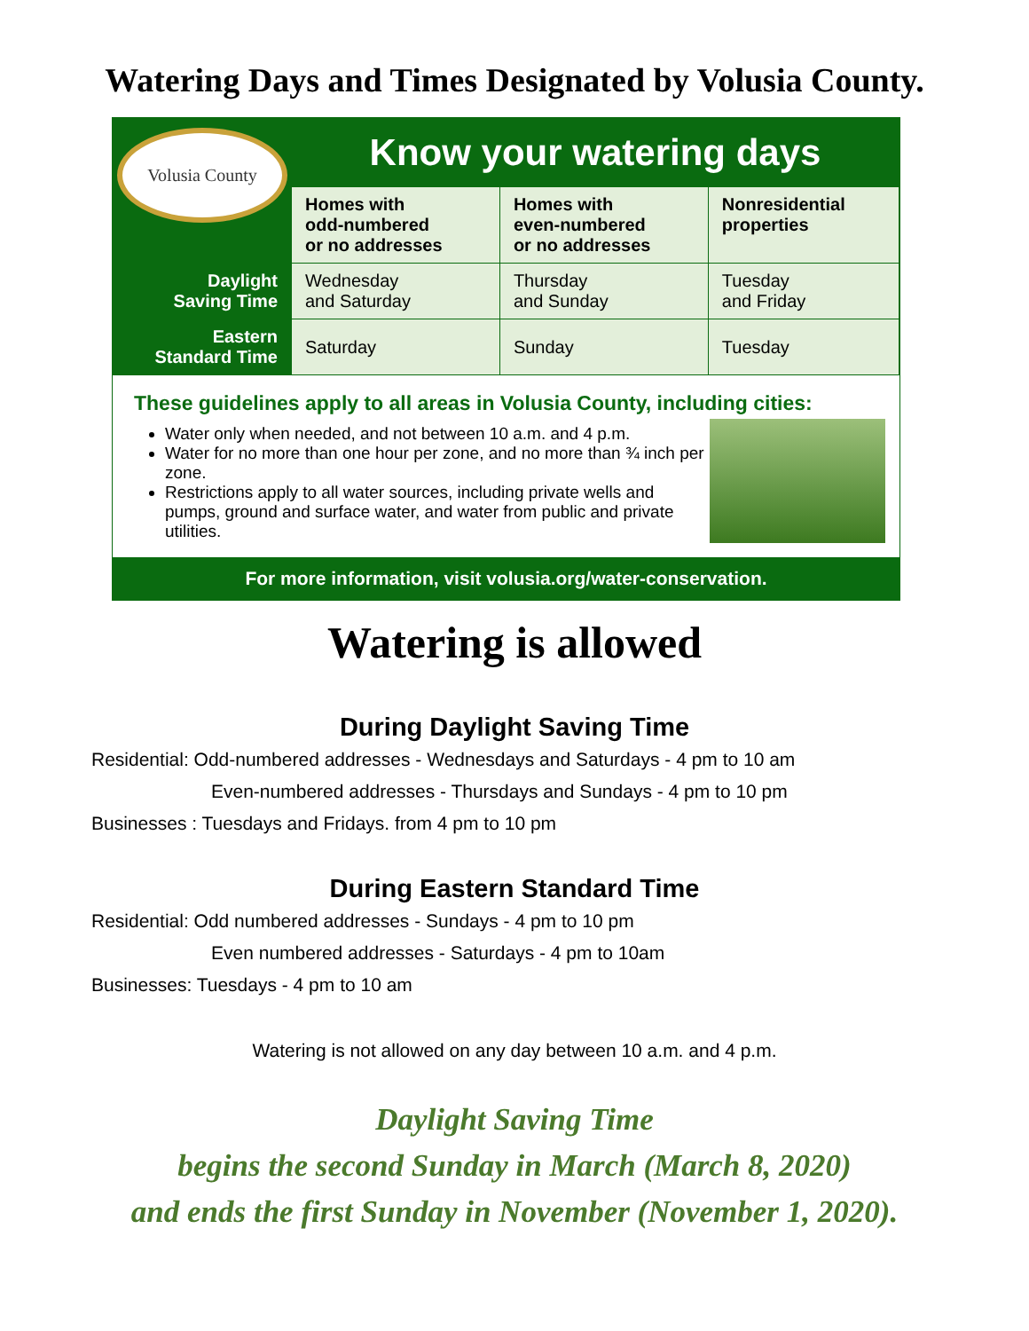Watering Days and Times Designated by Volusia County.
| Volusia County | Know your watering days | | |
| | Homes with odd-numbered or no addresses | Homes with even-numbered or no addresses | Nonresidential properties |
| Daylight Saving Time | Wednesday and Saturday | Thursday and Sunday | Tuesday and Friday |
| Eastern Standard Time | Saturday | Sunday | Tuesday |
These guidelines apply to all areas in Volusia County, including cities:
Water only when needed, and not between 10 a.m. and 4 p.m.
Water for no more than one hour per zone, and no more than ¾ inch per zone.
Restrictions apply to all water sources, including private wells and pumps, ground and surface water, and water from public and private utilities.
For more information, visit volusia.org/water-conservation.
Watering is allowed
During Daylight Saving Time
Residential: Odd-numbered addresses - Wednesdays and Saturdays - 4 pm to 10 am
Even-numbered addresses - Thursdays and Sundays - 4 pm to 10 pm
Businesses : Tuesdays and Fridays. from 4 pm to 10 pm
During Eastern Standard Time
Residential: Odd numbered addresses - Sundays - 4 pm to 10 pm
Even numbered addresses - Saturdays - 4 pm to 10am
Businesses: Tuesdays - 4 pm to 10 am
Watering is not allowed on any day between 10 a.m. and 4 p.m.
Daylight Saving Time
begins the second Sunday in March (March 8, 2020)
and ends the first Sunday in November (November 1, 2020).